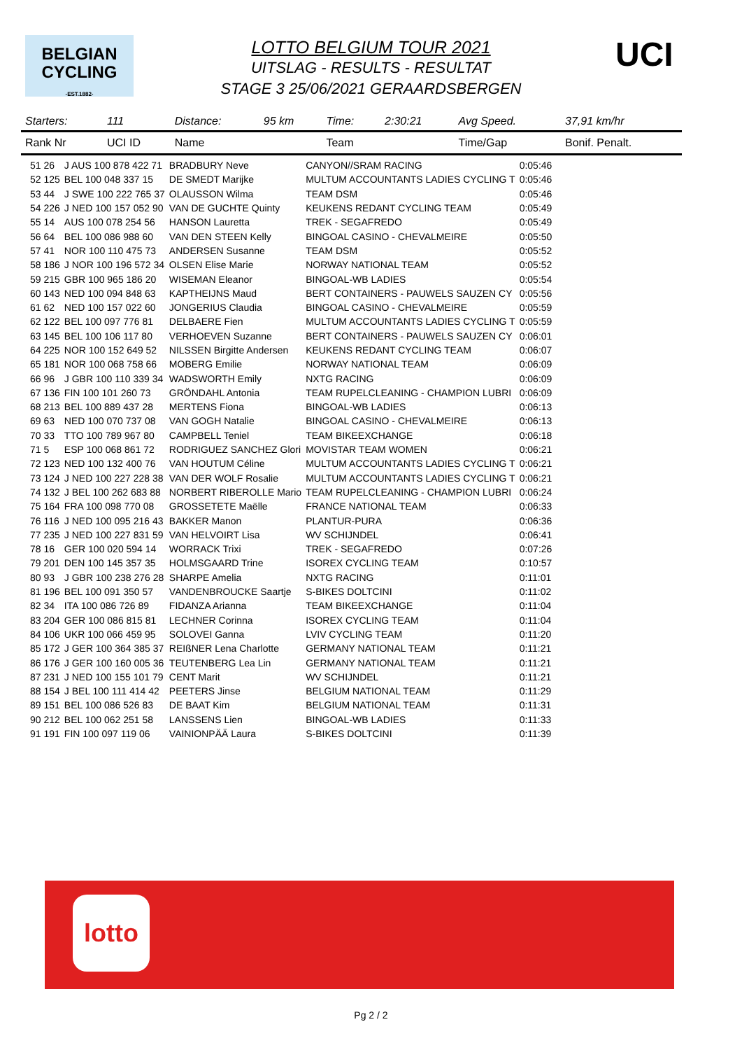BELGIAN
CYCLING
-EST.1882-
UCI
LOTTO BELGIUM TOUR 2021
UITSLAG - RESULTS - RESULTAT
STAGE 3 25/06/2021 GERAARDSBERGEN
| Starters: | 111 | Distance: | 95 km | Time: | 2:30:21 | Avg Speed. | 37,91 km/hr |
| Rank Nr | UCI ID | Name | | Team | | Time/Gap | Bonif. Penalt. |
| 51 26 | J AUS 100 878 422 71 | BRADBURY Neve | CANYON//SRAM RACING | 0:05:46 |
| 52 125 | BEL 100 048 337 15 | DE SMEDT Marijke | MULTUM ACCOUNTANTS LADIES CYCLING T | 0:05:46 |
| 53 44 | J SWE 100 222 765 37 | OLAUSSON Wilma | TEAM DSM | 0:05:46 |
| 54 226 | J NED 100 157 052 90 | VAN DE GUCHTE Quinty | KEUKENS REDANT CYCLING TEAM | 0:05:49 |
| 55 14 | AUS 100 078 254 56 | HANSON Lauretta | TREK - SEGAFREDO | 0:05:49 |
| 56 64 | BEL 100 086 988 60 | VAN DEN STEEN Kelly | BINGOAL CASINO - CHEVALMEIRE | 0:05:50 |
| 57 41 | NOR 100 110 475 73 | ANDERSEN Susanne | TEAM DSM | 0:05:52 |
| 58 186 | J NOR 100 196 572 34 | OLSEN Elise Marie | NORWAY NATIONAL TEAM | 0:05:52 |
| 59 215 | GBR 100 965 186 20 | WISEMAN Eleanor | BINGOAL-WB LADIES | 0:05:54 |
| 60 143 | NED 100 094 848 63 | KAPTHEIJNS Maud | BERT CONTAINERS - PAUWELS SAUZEN CY | 0:05:56 |
| 61 62 | NED 100 157 022 60 | JONGERIUS Claudia | BINGOAL CASINO - CHEVALMEIRE | 0:05:59 |
| 62 122 | BEL 100 097 776 81 | DELBAERE Fien | MULTUM ACCOUNTANTS LADIES CYCLING T | 0:05:59 |
| 63 145 | BEL 100 106 117 80 | VERHOEVEN Suzanne | BERT CONTAINERS - PAUWELS SAUZEN CY | 0:06:01 |
| 64 225 | NOR 100 152 649 52 | NILSSEN Birgitte Andersen | KEUKENS REDANT CYCLING TEAM | 0:06:07 |
| 65 181 | NOR 100 068 758 66 | MOBERG Emilie | NORWAY NATIONAL TEAM | 0:06:09 |
| 66 96 | J GBR 100 110 339 34 | WADSWORTH Emily | NXTG RACING | 0:06:09 |
| 67 136 | FIN 100 101 260 73 | GRÖNDAHL Antonia | TEAM RUPELCLEANING - CHAMPION LUBRI | 0:06:09 |
| 68 213 | BEL 100 889 437 28 | MERTENS Fiona | BINGOAL-WB LADIES | 0:06:13 |
| 69 63 | NED 100 070 737 08 | VAN GOGH Natalie | BINGOAL CASINO - CHEVALMEIRE | 0:06:13 |
| 70 33 | TTO 100 789 967 80 | CAMPBELL Teniel | TEAM BIKEEXCHANGE | 0:06:18 |
| 71 5 | ESP 100 068 861 72 | RODRIGUEZ SANCHEZ Glori | MOVISTAR TEAM WOMEN | 0:06:21 |
| 72 123 | NED 100 132 400 76 | VAN HOUTUM Céline | MULTUM ACCOUNTANTS LADIES CYCLING T | 0:06:21 |
| 73 124 | J NED 100 227 228 38 | VAN DER WOLF Rosalie | MULTUM ACCOUNTANTS LADIES CYCLING T | 0:06:21 |
| 74 132 | J BEL 100 262 683 88 | NORBERT RIBEROLLE Mario | TEAM RUPELCLEANING - CHAMPION LUBRI | 0:06:24 |
| 75 164 | FRA 100 098 770 08 | GROSSETETE Maëlle | FRANCE NATIONAL TEAM | 0:06:33 |
| 76 116 | J NED 100 095 216 43 | BAKKER Manon | PLANTUR-PURA | 0:06:36 |
| 77 235 | J NED 100 227 831 59 | VAN HELVOIRT Lisa | WV SCHIJNDEL | 0:06:41 |
| 78 16 | GER 100 020 594 14 | WORRACK Trixi | TREK - SEGAFREDO | 0:07:26 |
| 79 201 | DEN 100 145 357 35 | HOLMSGAARD Trine | ISOREX CYCLING TEAM | 0:10:57 |
| 80 93 | J GBR 100 238 276 28 | SHARPE Amelia | NXTG RACING | 0:11:01 |
| 81 196 | BEL 100 091 350 57 | VANDENBROUCKE Saartje | S-BIKES DOLTCINI | 0:11:02 |
| 82 34 | ITA 100 086 726 89 | FIDANZA Arianna | TEAM BIKEEXCHANGE | 0:11:04 |
| 83 204 | GER 100 086 815 81 | LECHNER Corinna | ISOREX CYCLING TEAM | 0:11:04 |
| 84 106 | UKR 100 066 459 95 | SOLOVEI Ganna | LVIV CYCLING TEAM | 0:11:20 |
| 85 172 | J GER 100 364 385 37 | REIßNER Lena Charlotte | GERMANY NATIONAL TEAM | 0:11:21 |
| 86 176 | J GER 100 160 005 36 | TEUTENBERG Lea Lin | GERMANY NATIONAL TEAM | 0:11:21 |
| 87 231 | J NED 100 155 101 79 | CENT Marit | WV SCHIJNDEL | 0:11:21 |
| 88 154 | J BEL 100 111 414 42 | PEETERS Jinse | BELGIUM NATIONAL TEAM | 0:11:29 |
| 89 151 | BEL 100 086 526 83 | DE BAAT Kim | BELGIUM NATIONAL TEAM | 0:11:31 |
| 90 212 | BEL 100 062 251 58 | LANSSENS Lien | BINGOAL-WB LADIES | 0:11:33 |
| 91 191 | FIN 100 097 119 06 | VAINIONPÄÄ Laura | S-BIKES DOLTCINI | 0:11:39 |
lotto
Pg 2 / 2